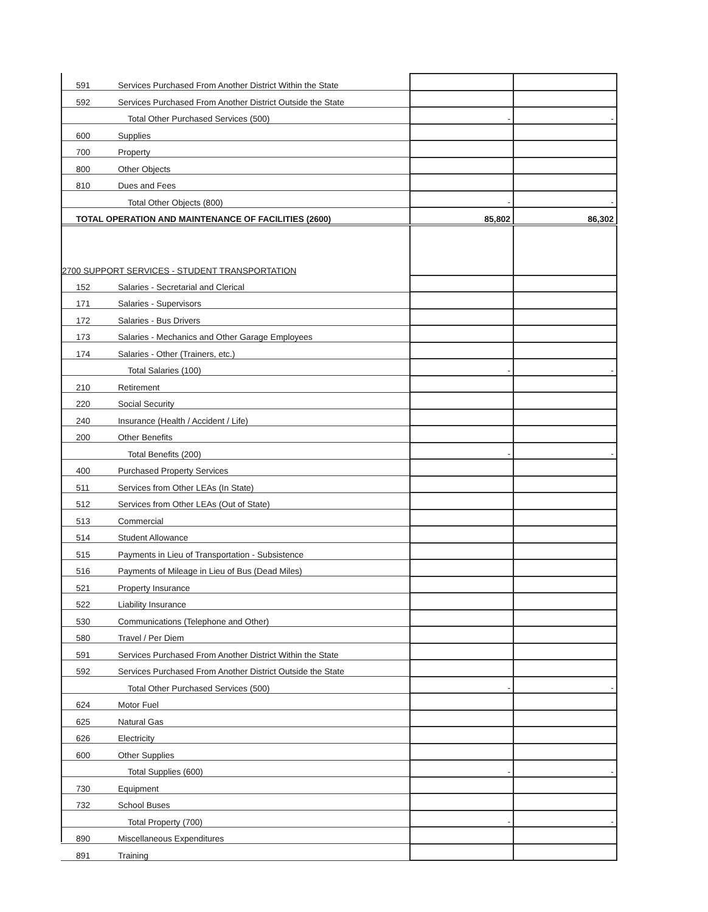| 591 | Services Purchased From Another District Within the State | | |
| 592 | Services Purchased From Another District Outside the State | | |
| | Total Other Purchased Services (500) | - | - |
| 600 | Supplies | | |
| 700 | Property | | |
| 800 | Other Objects | | |
| 810 | Dues and Fees | | |
| | Total Other Objects (800) | - | - |
| TOTAL OPERATION AND MAINTENANCE OF FACILITIES (2600) | | 85,802 | 86,302 |
| 2700 SUPPORT SERVICES - STUDENT TRANSPORTATION | | | |
| 152 | Salaries - Secretarial and Clerical | | |
| 171 | Salaries - Supervisors | | |
| 172 | Salaries - Bus Drivers | | |
| 173 | Salaries - Mechanics and Other Garage Employees | | |
| 174 | Salaries - Other (Trainers, etc.) | | |
| | Total Salaries (100) | - | - |
| 210 | Retirement | | |
| 220 | Social Security | | |
| 240 | Insurance (Health / Accident / Life) | | |
| 200 | Other Benefits | | |
| | Total Benefits (200) | - | - |
| 400 | Purchased Property Services | | |
| 511 | Services from Other LEAs (In State) | | |
| 512 | Services from Other LEAs (Out of State) | | |
| 513 | Commercial | | |
| 514 | Student Allowance | | |
| 515 | Payments in Lieu of Transportation - Subsistence | | |
| 516 | Payments of Mileage in Lieu of Bus (Dead Miles) | | |
| 521 | Property Insurance | | |
| 522 | Liability Insurance | | |
| 530 | Communications (Telephone and Other) | | |
| 580 | Travel / Per Diem | | |
| 591 | Services Purchased From Another District Within the State | | |
| 592 | Services Purchased From Another District Outside the State | | |
| | Total Other Purchased Services (500) | - | - |
| 624 | Motor Fuel | | |
| 625 | Natural Gas | | |
| 626 | Electricity | | |
| 600 | Other Supplies | | |
| | Total Supplies (600) | - | - |
| 730 | Equipment | | |
| 732 | School Buses | | |
| | Total Property (700) | - | - |
| 890 | Miscellaneous Expenditures | | |
| 891 | Training | | |